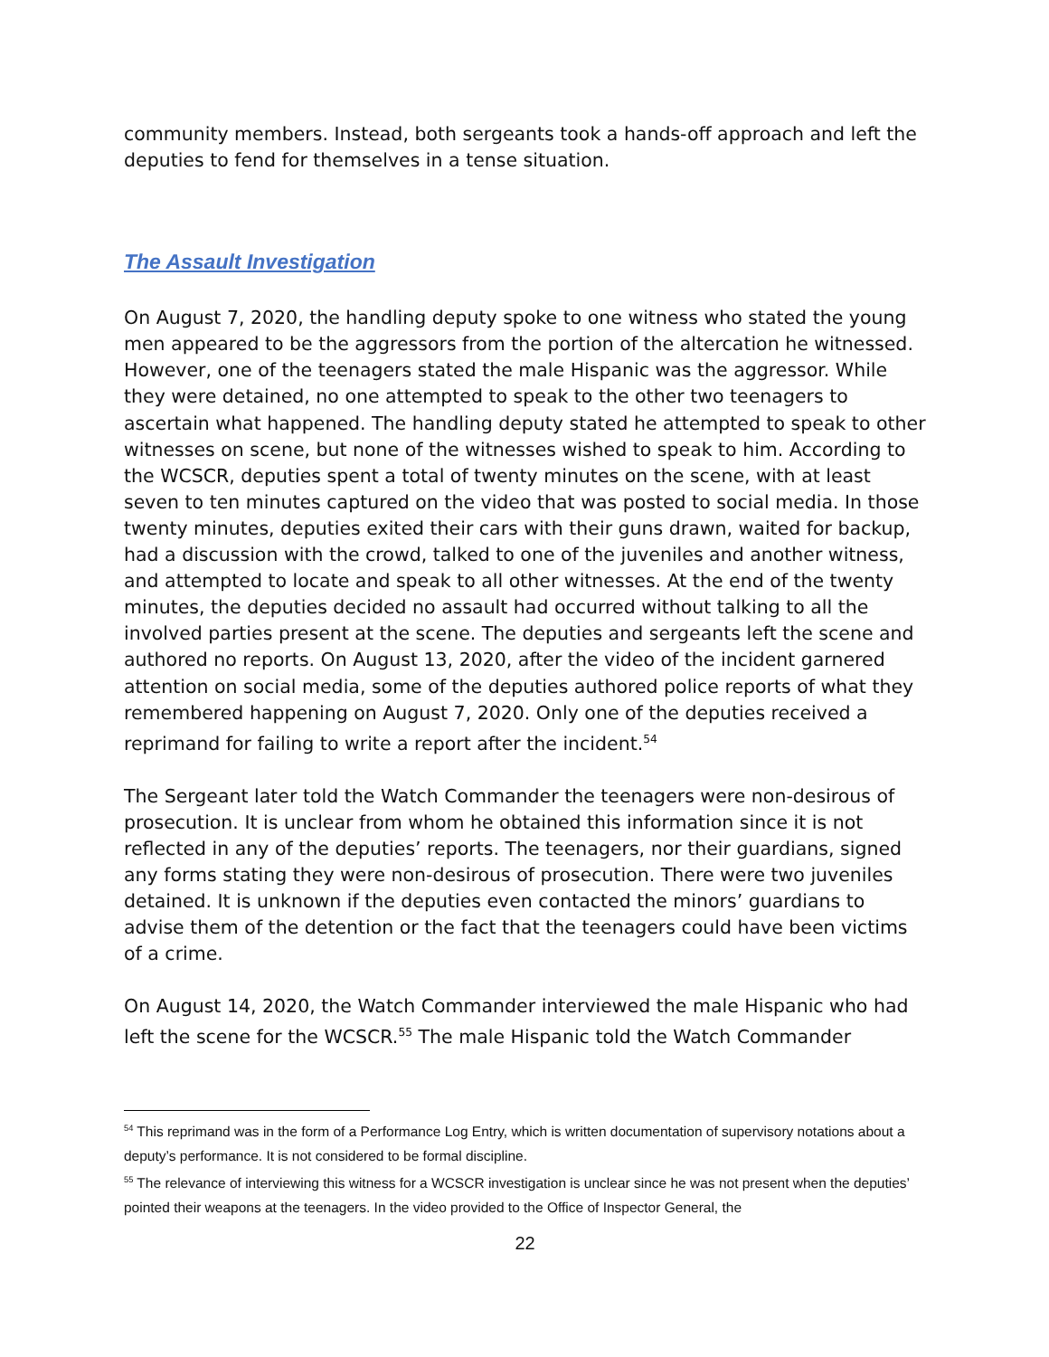community members. Instead, both sergeants took a hands-off approach and left the deputies to fend for themselves in a tense situation.
The Assault Investigation
On August 7, 2020, the handling deputy spoke to one witness who stated the young men appeared to be the aggressors from the portion of the altercation he witnessed. However, one of the teenagers stated the male Hispanic was the aggressor. While they were detained, no one attempted to speak to the other two teenagers to ascertain what happened. The handling deputy stated he attempted to speak to other witnesses on scene, but none of the witnesses wished to speak to him. According to the WCSCR, deputies spent a total of twenty minutes on the scene, with at least seven to ten minutes captured on the video that was posted to social media. In those twenty minutes, deputies exited their cars with their guns drawn, waited for backup, had a discussion with the crowd, talked to one of the juveniles and another witness, and attempted to locate and speak to all other witnesses. At the end of the twenty minutes, the deputies decided no assault had occurred without talking to all the involved parties present at the scene. The deputies and sergeants left the scene and authored no reports. On August 13, 2020, after the video of the incident garnered attention on social media, some of the deputies authored police reports of what they remembered happening on August 7, 2020. Only one of the deputies received a reprimand for failing to write a report after the incident.<sup>54</sup>
The Sergeant later told the Watch Commander the teenagers were non-desirous of prosecution. It is unclear from whom he obtained this information since it is not reflected in any of the deputies’ reports. The teenagers, nor their guardians, signed any forms stating they were non-desirous of prosecution. There were two juveniles detained. It is unknown if the deputies even contacted the minors’ guardians to advise them of the detention or the fact that the teenagers could have been victims of a crime.
On August 14, 2020, the Watch Commander interviewed the male Hispanic who had left the scene for the WCSCR.<sup>55</sup> The male Hispanic told the Watch Commander
<sup>54</sup> This reprimand was in the form of a Performance Log Entry, which is written documentation of supervisory notations about a deputy’s performance. It is not considered to be formal discipline.
<sup>55</sup> The relevance of interviewing this witness for a WCSCR investigation is unclear since he was not present when the deputies’ pointed their weapons at the teenagers. In the video provided to the Office of Inspector General, the
22